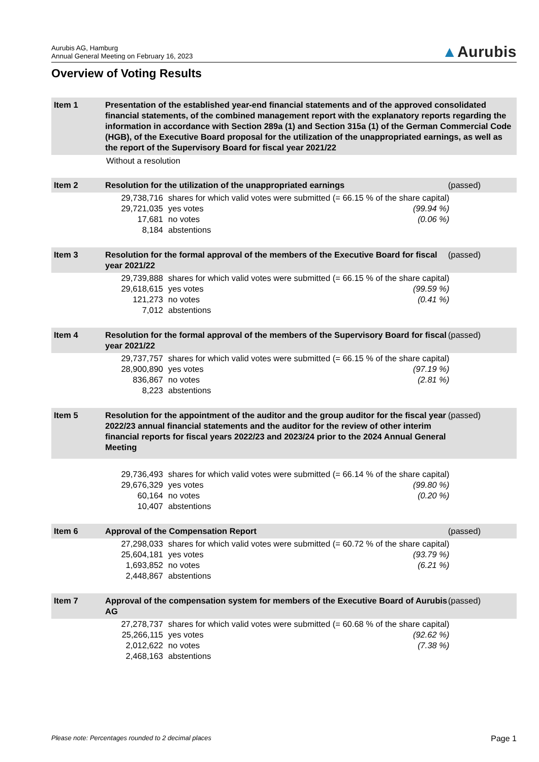Aurubis AG, Hamburg
Annual General Meeting on February 16, 2023
▲Aurubis
Overview of Voting Results
Item 1 Presentation of the established year-end financial statements and of the approved consolidated financial statements, of the combined management report with the explanatory reports regarding the information in accordance with Section 289a (1) and Section 315a (1) of the German Commercial Code (HGB), of the Executive Board proposal for the utilization of the unappropriated earnings, as well as the report of the Supervisory Board for fiscal year 2021/22
Without a resolution
Item 2 Resolution for the utilization of the unappropriated earnings
(passed)
| 29,738,716 | shares for which valid votes were submitted (= 66.15 % of the share capital) | |
| 29,721,035 | yes votes | (99.94 %) |
| 17,681 | no votes | (0.06 %) |
| 8,184 | abstentions | |
Item 3 Resolution for the formal approval of the members of the Executive Board for fiscal year 2021/22
(passed)
| 29,739,888 | shares for which valid votes were submitted (= 66.15 % of the share capital) | |
| 29,618,615 | yes votes | (99.59 %) |
| 121,273 | no votes | (0.41 %) |
| 7,012 | abstentions | |
Item 4 Resolution for the formal approval of the members of the Supervisory Board for fiscal year 2021/22
(passed)
| 29,737,757 | shares for which valid votes were submitted (= 66.15 % of the share capital) | |
| 28,900,890 | yes votes | (97.19 %) |
| 836,867 | no votes | (2.81 %) |
| 8,223 | abstentions | |
Item 5 Resolution for the appointment of the auditor and the group auditor for the fiscal year 2022/23 annual financial statements and the auditor for the review of other interim financial reports for fiscal years 2022/23 and 2023/24 prior to the 2024 Annual General Meeting
(passed)
| 29,736,493 | shares for which valid votes were submitted (= 66.14 % of the share capital) | |
| 29,676,329 | yes votes | (99.80 %) |
| 60,164 | no votes | (0.20 %) |
| 10,407 | abstentions | |
Item 6 Approval of the Compensation Report
(passed)
| 27,298,033 | shares for which valid votes were submitted (= 60.72 % of the share capital) | |
| 25,604,181 | yes votes | (93.79 %) |
| 1,693,852 | no votes | (6.21 %) |
| 2,448,867 | abstentions | |
Item 7 Approval of the compensation system for members of the Executive Board of Aurubis AG
(passed)
| 27,278,737 | shares for which valid votes were submitted (= 60.68 % of the share capital) | |
| 25,266,115 | yes votes | (92.62 %) |
| 2,012,622 | no votes | (7.38 %) |
| 2,468,163 | abstentions | |
Please note: Percentages rounded to 2 decimal places Page 1